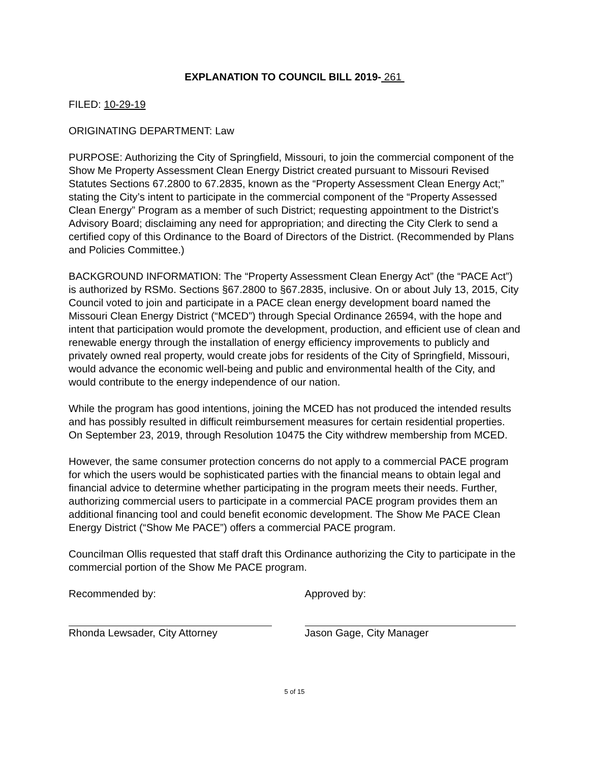EXPLANATION TO COUNCIL BILL 2019- 261
FILED: 10-29-19
ORIGINATING DEPARTMENT: Law
PURPOSE: Authorizing the City of Springfield, Missouri, to join the commercial component of the Show Me Property Assessment Clean Energy District created pursuant to Missouri Revised Statutes Sections 67.2800 to 67.2835, known as the “Property Assessment Clean Energy Act;” stating the City’s intent to participate in the commercial component of the “Property Assessed Clean Energy” Program as a member of such District; requesting appointment to the District’s Advisory Board; disclaiming any need for appropriation; and directing the City Clerk to send a certified copy of this Ordinance to the Board of Directors of the District. (Recommended by Plans and Policies Committee.)
BACKGROUND INFORMATION: The “Property Assessment Clean Energy Act” (the “PACE Act”) is authorized by RSMo. Sections §67.2800 to §67.2835, inclusive. On or about July 13, 2015, City Council voted to join and participate in a PACE clean energy development board named the Missouri Clean Energy District (“MCED”) through Special Ordinance 26594, with the hope and intent that participation would promote the development, production, and efficient use of clean and renewable energy through the installation of energy efficiency improvements to publicly and privately owned real property, would create jobs for residents of the City of Springfield, Missouri, would advance the economic well-being and public and environmental health of the City, and would contribute to the energy independence of our nation.
While the program has good intentions, joining the MCED has not produced the intended results and has possibly resulted in difficult reimbursement measures for certain residential properties. On September 23, 2019, through Resolution 10475 the City withdrew membership from MCED.
However, the same consumer protection concerns do not apply to a commercial PACE program for which the users would be sophisticated parties with the financial means to obtain legal and financial advice to determine whether participating in the program meets their needs. Further, authorizing commercial users to participate in a commercial PACE program provides them an additional financing tool and could benefit economic development. The Show Me PACE Clean Energy District (“Show Me PACE”) offers a commercial PACE program.
Councilman Ollis requested that staff draft this Ordinance authorizing the City to participate in the commercial portion of the Show Me PACE program.
Recommended by:
Rhonda Lewsader, City Attorney
Approved by:
Jason Gage, City Manager
5 of 15